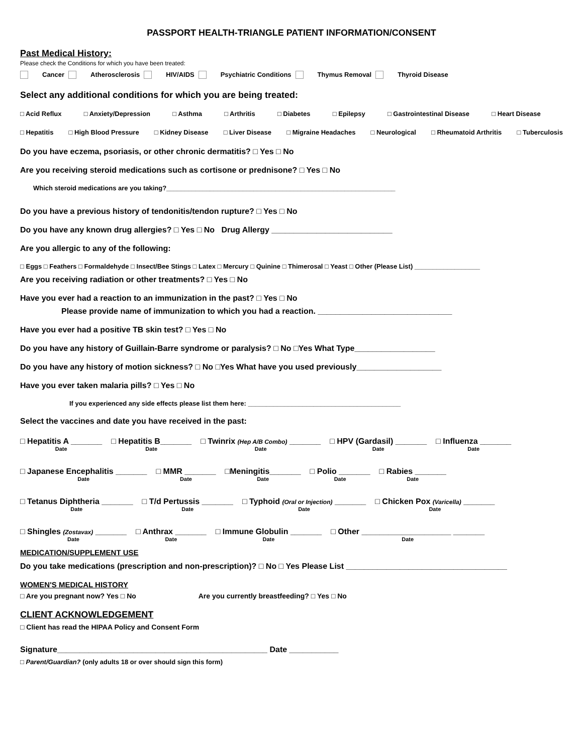PASSPORT HEALTH-TRIANGLE PATIENT INFORMATION/CONSENT
Past Medical History:
Please check the Conditions for which you have been treated:
Cancer Atherosclerosis HIV/AIDS Psychiatric Conditions Thymus Removal Thyroid Disease
Select any additional conditions for which you are being treated:
□ Acid Reflux □ Anxiety/Depression □ Asthma □ Arthritis □ Diabetes □ Epilepsy □ Gastrointestinal Disease □ Heart Disease
□ Hepatitis □ High Blood Pressure □ Kidney Disease □ Liver Disease □ Migraine Headaches □ Neurological □ Rheumatoid Arthritis □ Tuberculosis
Do you have eczema, psoriasis, or other chronic dermatitis? □ Yes □ No
Are you receiving steroid medications such as cortisone or prednisone? □ Yes □ No
Which steroid medications are you taking?_______________________________________________________________
Do you have a previous history of tendonitis/tendon rupture? □ Yes □ No
Do you have any known drug allergies? □ Yes □ No Drug Allergy ___________________________
Are you allergic to any of the following:
□ Eggs □ Feathers □ Formaldehyde □ Insect/Bee Stings □ Latex □ Mercury □ Quinine □ Thimerosal □ Yeast □ Other (Please List) __________________
Are you receiving radiation or other treatments? □ Yes □ No
Have you ever had a reaction to an immunization in the past? □ Yes □ No
Please provide name of immunization to which you had a reaction. ______________________________
Have you ever had a positive TB skin test? □ Yes □ No
Do you have any history of Guillain-Barre syndrome or paralysis? □ No □Yes What Type__________________
Do you have any history of motion sickness? □ No □Yes What have you used previously___________________
Have you ever taken malaria pills? □ Yes □ No
If you experienced any side effects please list them here: __________________________________________
Select the vaccines and date you have received in the past:
□ Hepatitis A _______
Date
□ Hepatitis B_______
Date
□ Twinrix (Hep A/B Combo) _______
Date
□ HPV (Gardasil) _______
Date
□ Influenza _______
Date
□ Japanese Encephalitis _______
Date
□ MMR _______
Date
□Meningitis_______
Date
□ Polio _______
Date
□ Rabies _______
Date
□ Tetanus Diphtheria _______
Date
□ T/d Pertussis _______
Date
□ Typhoid (Oral or Injection) _______
Date
□ Chicken Pox (Varicella) _______
Date
□ Shingles (Zostavax) _______
Date
□ Anthrax _______
Date
□ Immune Globulin _______
Date
□ Other ____________________ _______
Date
MEDICATION/SUPPLEMENT USE
Do you take medications (prescription and non-prescription)? □ No □ Yes Please List ____________________________________
WOMEN'S MEDICAL HISTORY
□ Are you pregnant now? Yes □ No Are you currently breastfeeding? □ Yes □ No
CLIENT ACKNOWLEDGEMENT
□ Client has read the HIPAA Policy and Consent Form
Signature_______________________________________________ Date ___________
□ Parent/Guardian? (only adults 18 or over should sign this form)